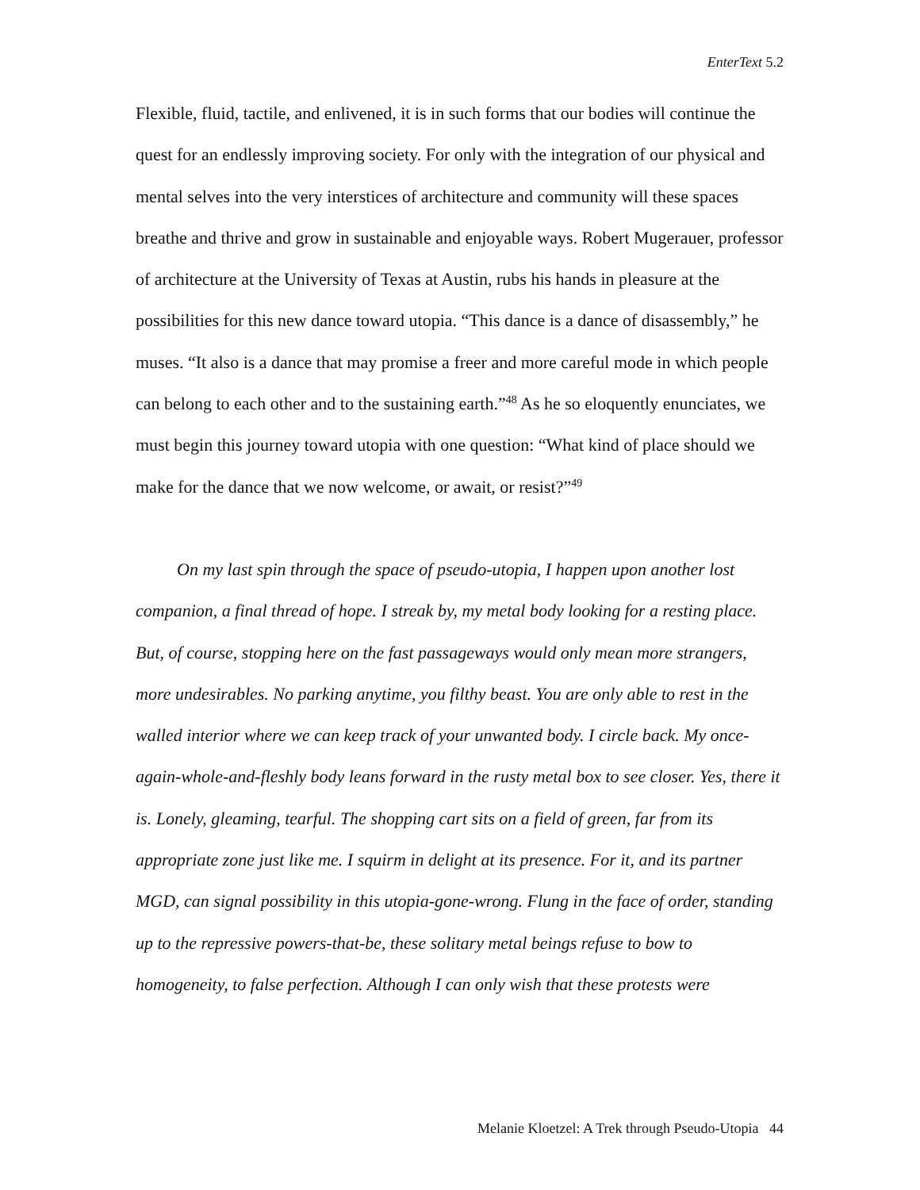EnterText 5.2
Flexible, fluid, tactile, and enlivened, it is in such forms that our bodies will continue the quest for an endlessly improving society. For only with the integration of our physical and mental selves into the very interstices of architecture and community will these spaces breathe and thrive and grow in sustainable and enjoyable ways. Robert Mugerauer, professor of architecture at the University of Texas at Austin, rubs his hands in pleasure at the possibilities for this new dance toward utopia. “This dance is a dance of disassembly,” he muses. “It also is a dance that may promise a freer and more careful mode in which people can belong to each other and to the sustaining earth.”<sup>48</sup> As he so eloquently enunciates, we must begin this journey toward utopia with one question: “What kind of place should we make for the dance that we now welcome, or await, or resist?”<sup>49</sup>
On my last spin through the space of pseudo-utopia, I happen upon another lost companion, a final thread of hope. I streak by, my metal body looking for a resting place. But, of course, stopping here on the fast passageways would only mean more strangers, more undesirables. No parking anytime, you filthy beast. You are only able to rest in the walled interior where we can keep track of your unwanted body. I circle back. My once-again-whole-and-fleshly body leans forward in the rusty metal box to see closer. Yes, there it is. Lonely, gleaming, tearful. The shopping cart sits on a field of green, far from its appropriate zone just like me. I squirm in delight at its presence. For it, and its partner MGD, can signal possibility in this utopia-gone-wrong. Flung in the face of order, standing up to the repressive powers-that-be, these solitary metal beings refuse to bow to homogeneity, to false perfection. Although I can only wish that these protests were
Melanie Kloetzel: A Trek through Pseudo-Utopia 44